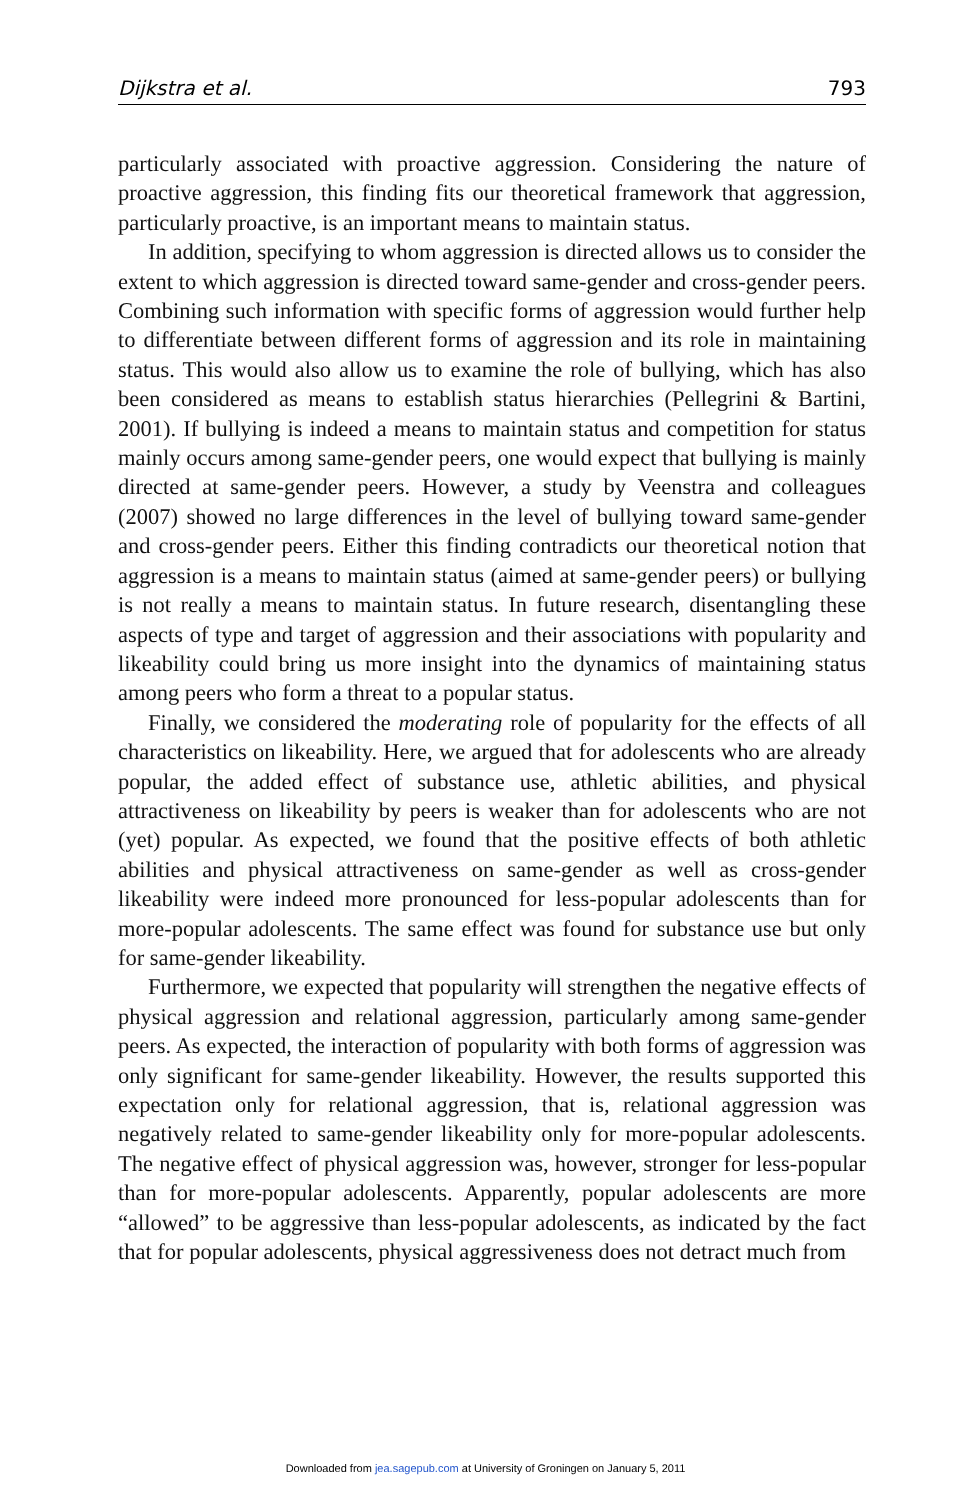Dijkstra et al. 793
particularly associated with proactive aggression. Considering the nature of proactive aggression, this finding fits our theoretical framework that aggression, particularly proactive, is an important means to maintain status.
In addition, specifying to whom aggression is directed allows us to consider the extent to which aggression is directed toward same-gender and cross-gender peers. Combining such information with specific forms of aggression would further help to differentiate between different forms of aggression and its role in maintaining status. This would also allow us to examine the role of bullying, which has also been considered as means to establish status hierarchies (Pellegrini & Bartini, 2001). If bullying is indeed a means to maintain status and competition for status mainly occurs among same-gender peers, one would expect that bullying is mainly directed at same-gender peers. However, a study by Veenstra and colleagues (2007) showed no large differences in the level of bullying toward same-gender and cross-gender peers. Either this finding contradicts our theoretical notion that aggression is a means to maintain status (aimed at same-gender peers) or bullying is not really a means to maintain status. In future research, disentangling these aspects of type and target of aggression and their associations with popularity and likeability could bring us more insight into the dynamics of maintaining status among peers who form a threat to a popular status.
Finally, we considered the moderating role of popularity for the effects of all characteristics on likeability. Here, we argued that for adolescents who are already popular, the added effect of substance use, athletic abilities, and physical attractiveness on likeability by peers is weaker than for adolescents who are not (yet) popular. As expected, we found that the positive effects of both athletic abilities and physical attractiveness on same-gender as well as cross-gender likeability were indeed more pronounced for less-popular adolescents than for more-popular adolescents. The same effect was found for substance use but only for same-gender likeability.
Furthermore, we expected that popularity will strengthen the negative effects of physical aggression and relational aggression, particularly among same-gender peers. As expected, the interaction of popularity with both forms of aggression was only significant for same-gender likeability. However, the results supported this expectation only for relational aggression, that is, relational aggression was negatively related to same-gender likeability only for more-popular adolescents. The negative effect of physical aggression was, however, stronger for less-popular than for more-popular adolescents. Apparently, popular adolescents are more “allowed” to be aggressive than less-popular adolescents, as indicated by the fact that for popular adolescents, physical aggressiveness does not detract much from
Downloaded from jea.sagepub.com at University of Groningen on January 5, 2011